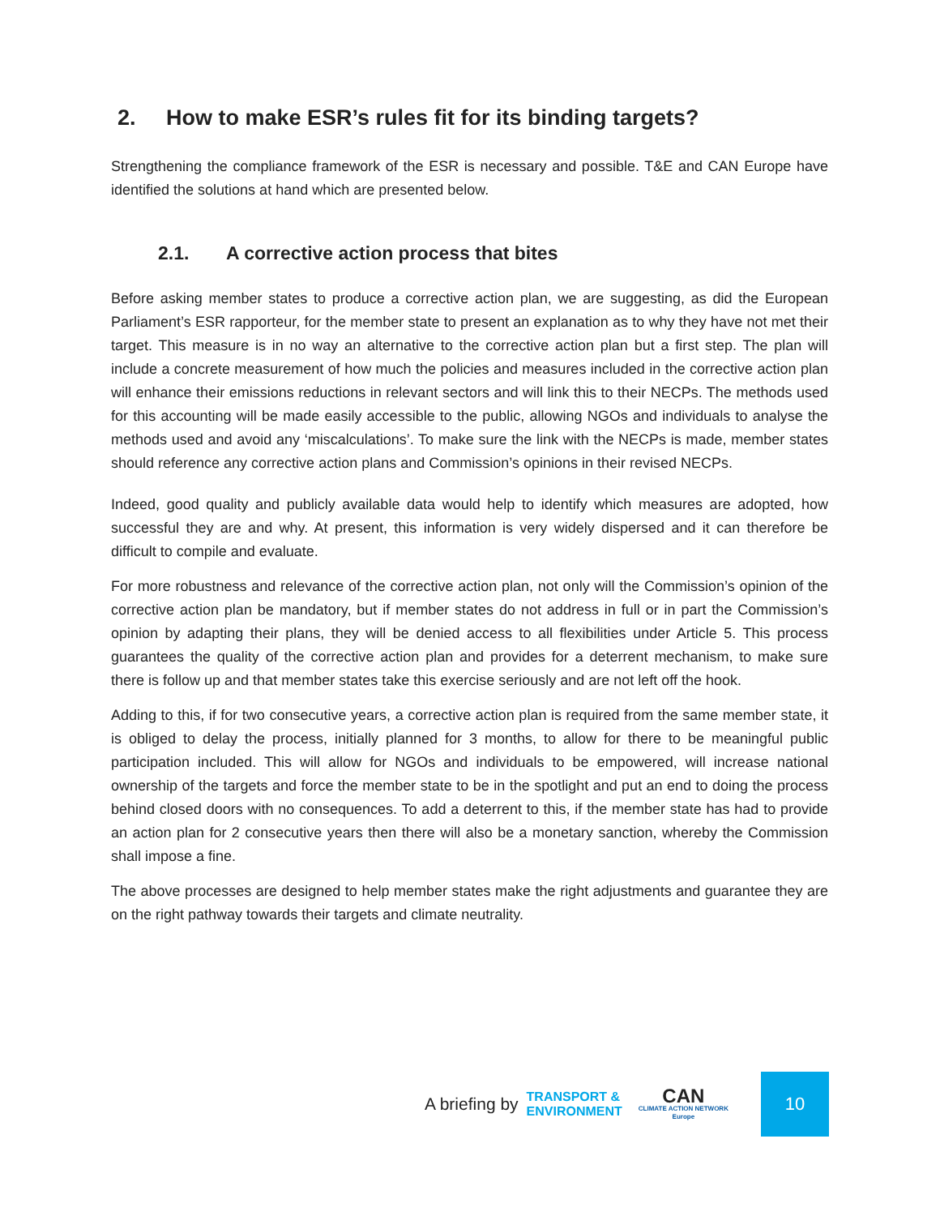2. How to make ESR’s rules fit for its binding targets?
Strengthening the compliance framework of the ESR is necessary and possible. T&E and CAN Europe have identified the solutions at hand which are presented below.
2.1. A corrective action process that bites
Before asking member states to produce a corrective action plan, we are suggesting, as did the European Parliament’s ESR rapporteur, for the member state to present an explanation as to why they have not met their target. This measure is in no way an alternative to the corrective action plan but a first step. The plan will include a concrete measurement of how much the policies and measures included in the corrective action plan will enhance their emissions reductions in relevant sectors and will link this to their NECPs. The methods used for this accounting will be made easily accessible to the public, allowing NGOs and individuals to analyse the methods used and avoid any ‘miscalculations’. To make sure the link with the NECPs is made, member states should reference any corrective action plans and Commission’s opinions in their revised NECPs.
Indeed, good quality and publicly available data would help to identify which measures are adopted, how successful they are and why. At present, this information is very widely dispersed and it can therefore be difficult to compile and evaluate.
For more robustness and relevance of the corrective action plan, not only will the Commission’s opinion of the corrective action plan be mandatory, but if member states do not address in full or in part the Commission’s opinion by adapting their plans, they will be denied access to all flexibilities under Article 5. This process guarantees the quality of the corrective action plan and provides for a deterrent mechanism, to make sure there is follow up and that member states take this exercise seriously and are not left off the hook.
Adding to this, if for two consecutive years, a corrective action plan is required from the same member state, it is obliged to delay the process, initially planned for 3 months, to allow for there to be meaningful public participation included. This will allow for NGOs and individuals to be empowered, will increase national ownership of the targets and force the member state to be in the spotlight and put an end to doing the process behind closed doors with no consequences. To add a deterrent to this, if the member state has had to provide an action plan for 2 consecutive years then there will also be a monetary sanction, whereby the Commission shall impose a fine.
The above processes are designed to help member states make the right adjustments and guarantee they are on the right pathway towards their targets and climate neutrality.
A briefing by
TRANSPORT &
ENVIRONMENT
CAN
CLIMATE ACTION NETWORK
Europe
10